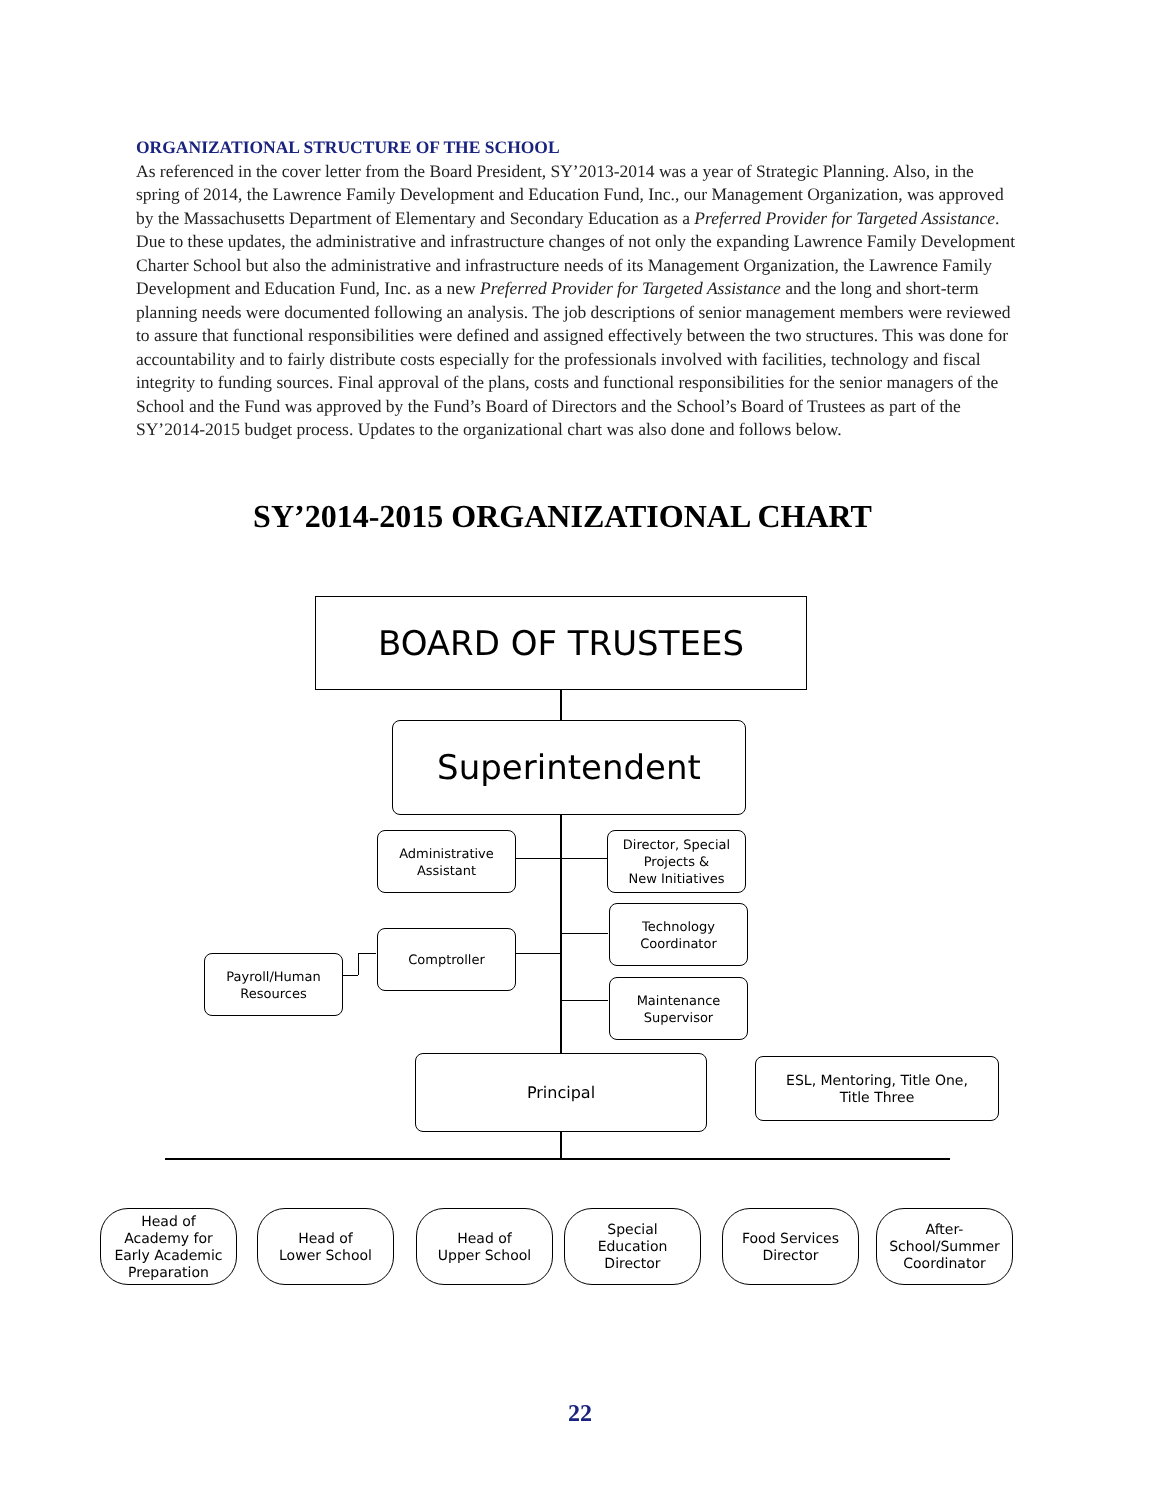ORGANIZATIONAL STRUCTURE OF THE SCHOOL
As referenced in the cover letter from the Board President, SY’2013-2014 was a year of Strategic Planning. Also, in the spring of 2014, the Lawrence Family Development and Education Fund, Inc., our Management Organization, was approved by the Massachusetts Department of Elementary and Secondary Education as a Preferred Provider for Targeted Assistance. Due to these updates, the administrative and infrastructure changes of not only the expanding Lawrence Family Development Charter School but also the administrative and infrastructure needs of its Management Organization, the Lawrence Family Development and Education Fund, Inc. as a new Preferred Provider for Targeted Assistance and the long and short-term planning needs were documented following an analysis. The job descriptions of senior management members were reviewed to assure that functional responsibilities were defined and assigned effectively between the two structures. This was done for accountability and to fairly distribute costs especially for the professionals involved with facilities, technology and fiscal integrity to funding sources. Final approval of the plans, costs and functional responsibilities for the senior managers of the School and the Fund was approved by the Fund’s Board of Directors and the School’s Board of Trustees as part of the SY’2014-2015 budget process. Updates to the organizational chart was also done and follows below.
SY’2014-2015 ORGANIZATIONAL CHART
BOARD OF TRUSTEES
Superintendent
Administrative
Assistant
Director, Special
Projects &
New Initiatives
Technology
Coordinator
Comptroller
Payroll/Human
Resources
Maintenance
Supervisor
Principal
ESL, Mentoring, Title One,
Title Three
Head of
Academy for
Early Academic
Preparation
Head of
Lower School
Head of
Upper School
Special
Education
Director
Food Services
Director
After-
School/Summer
Coordinator
22